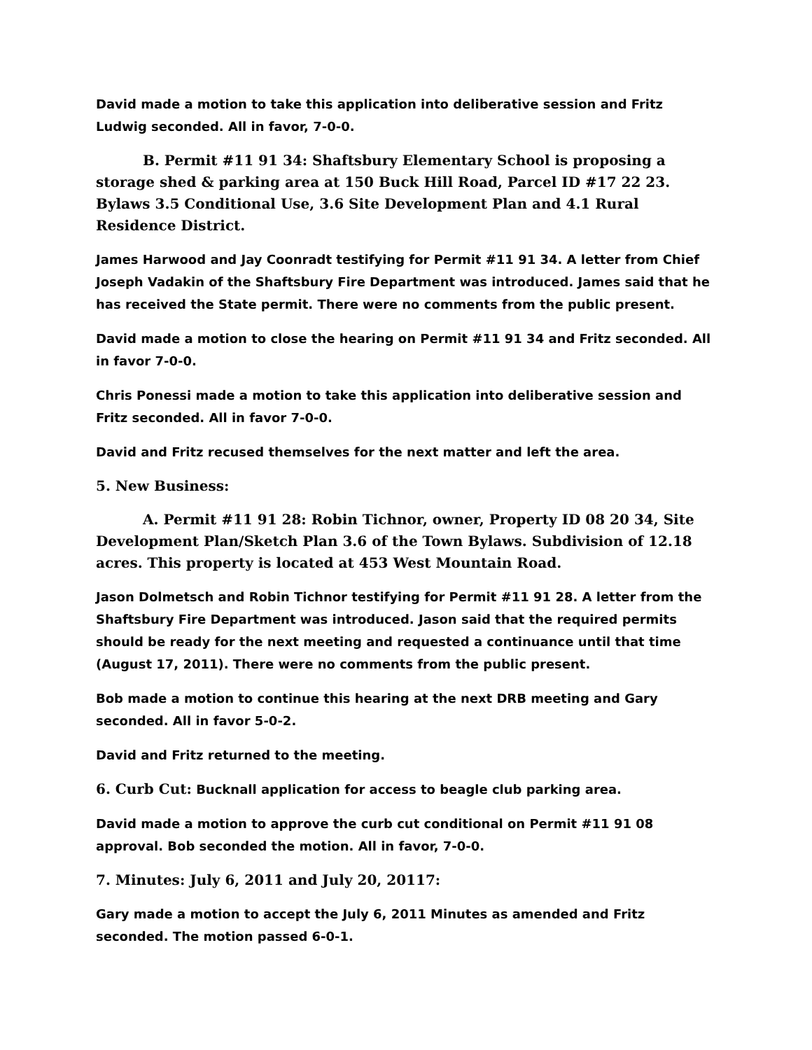David made a motion to take this application into deliberative session and Fritz Ludwig seconded. All in favor, 7-0-0.
B. Permit #11 91 34: Shaftsbury Elementary School is proposing a storage shed & parking area at 150 Buck Hill Road, Parcel ID #17 22 23. Bylaws 3.5 Conditional Use, 3.6 Site Development Plan and 4.1 Rural Residence District.
James Harwood and Jay Coonradt testifying for Permit #11 91 34. A letter from Chief Joseph Vadakin of the Shaftsbury Fire Department was introduced. James said that he has received the State permit. There were no comments from the public present.
David made a motion to close the hearing on Permit #11 91 34 and Fritz seconded. All in favor 7-0-0.
Chris Ponessi made a motion to take this application into deliberative session and Fritz seconded. All in favor 7-0-0.
David and Fritz recused themselves for the next matter and left the area.
5. New Business:
A. Permit #11 91 28: Robin Tichnor, owner, Property ID 08 20 34, Site Development Plan/Sketch Plan 3.6 of the Town Bylaws. Subdivision of 12.18 acres. This property is located at 453 West Mountain Road.
Jason Dolmetsch and Robin Tichnor testifying for Permit #11 91 28. A letter from the Shaftsbury Fire Department was introduced. Jason said that the required permits should be ready for the next meeting and requested a continuance until that time (August 17, 2011). There were no comments from the public present.
Bob made a motion to continue this hearing at the next DRB meeting and Gary seconded. All in favor 5-0-2.
David and Fritz returned to the meeting.
6. Curb Cut: Bucknall application for access to beagle club parking area.
David made a motion to approve the curb cut conditional on Permit #11 91 08 approval. Bob seconded the motion. All in favor, 7-0-0.
7. Minutes: July 6, 2011 and July 20, 20117:
Gary made a motion to accept the July 6, 2011 Minutes as amended and Fritz seconded. The motion passed 6-0-1.